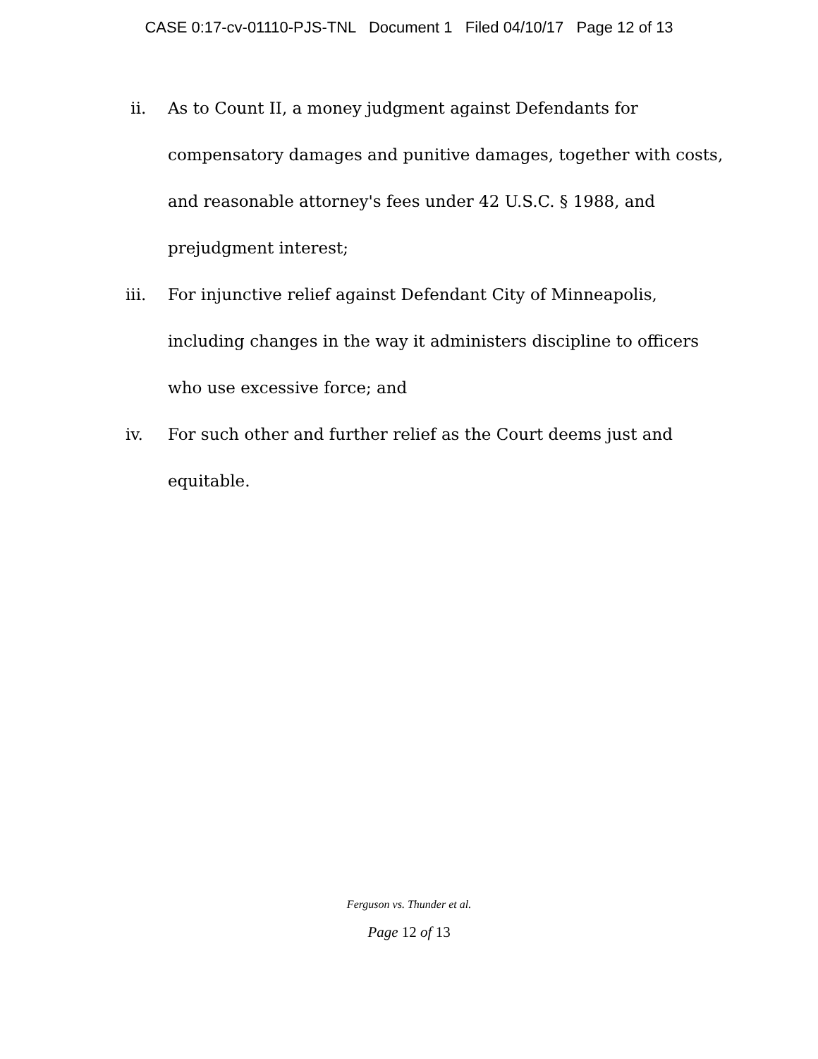CASE 0:17-cv-01110-PJS-TNL Document 1 Filed 04/10/17 Page 12 of 13
ii. As to Count II, a money judgment against Defendants for compensatory damages and punitive damages, together with costs, and reasonable attorney's fees under 42 U.S.C. § 1988, and prejudgment interest;
iii. For injunctive relief against Defendant City of Minneapolis, including changes in the way it administers discipline to officers who use excessive force; and
iv. For such other and further relief as the Court deems just and equitable.
Ferguson vs. Thunder et al.
Page 12 of 13